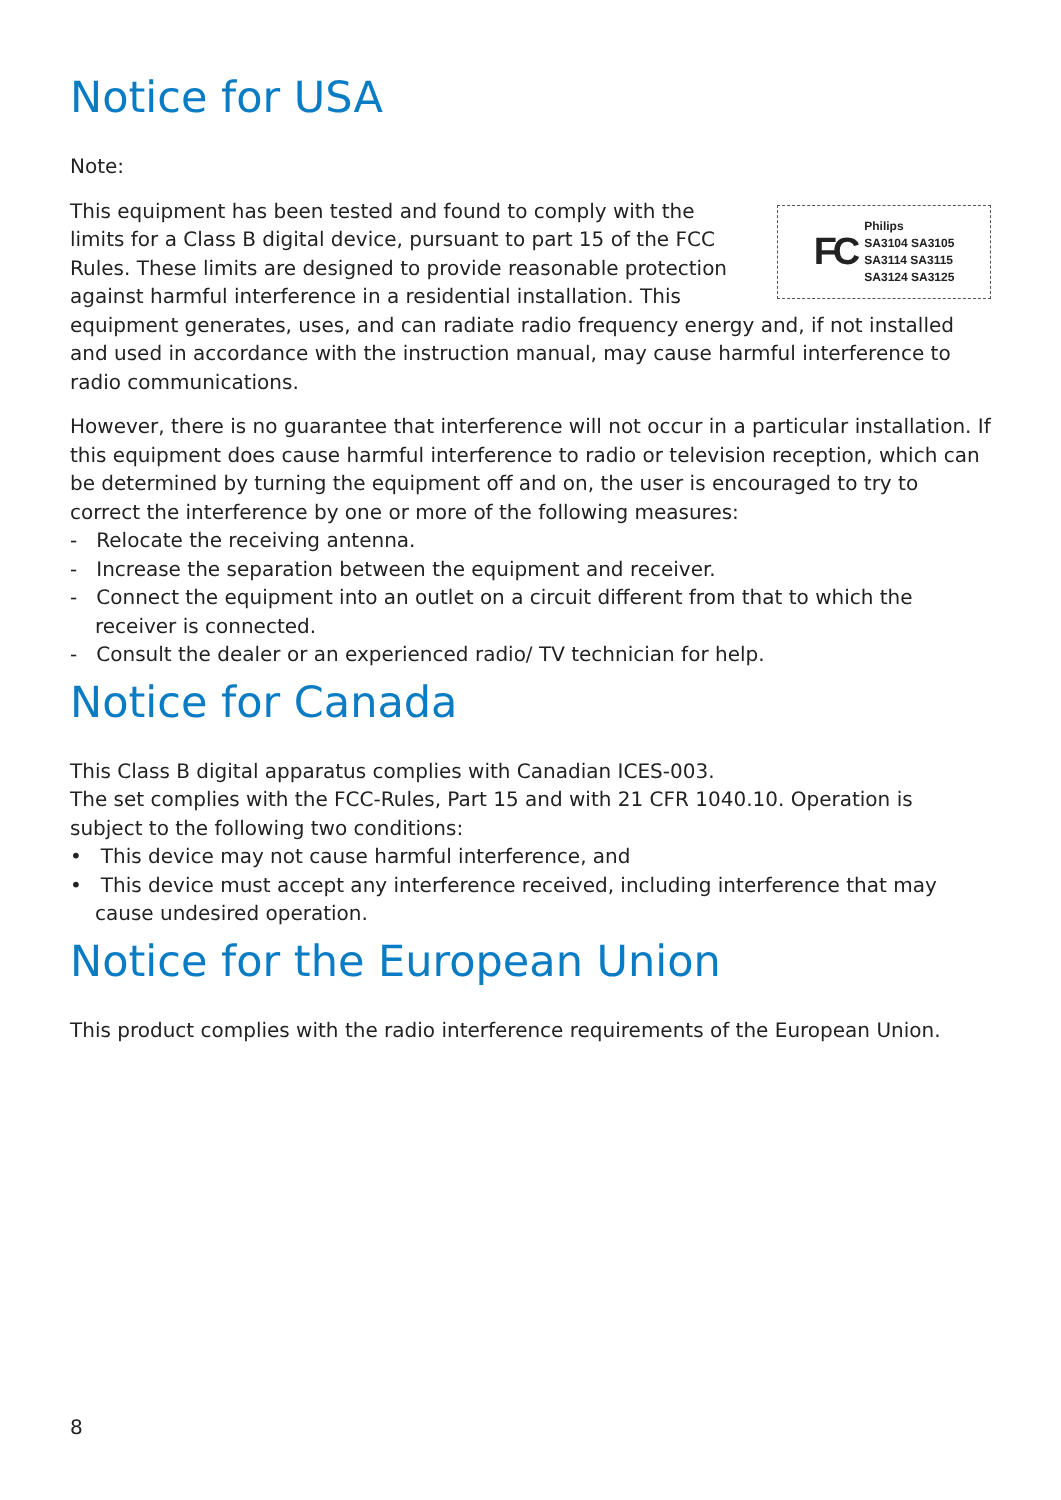Notice for USA
Note:
FC
Philips
SA3104 SA3105
SA3114 SA3115
SA3124 SA3125
This equipment has been tested and found to comply with the limits for a Class B digital device, pursuant to part 15 of the FCC Rules. These limits are designed to provide reasonable protection against harmful interference in a residential installation. This equipment generates, uses, and can radiate radio frequency energy and, if not installed and used in accordance with the instruction manual, may cause harmful interference to radio communications.
However, there is no guarantee that interference will not occur in a particular installation. If this equipment does cause harmful interference to radio or television reception, which can be determined by turning the equipment off and on, the user is encouraged to try to correct the interference by one or more of the following measures:
- Relocate the receiving antenna.
- Increase the separation between the equipment and receiver.
- Connect the equipment into an outlet on a circuit different from that to which the receiver is connected.
- Consult the dealer or an experienced radio/ TV technician for help.
Notice for Canada
This Class B digital apparatus complies with Canadian ICES-003.
The set complies with the FCC-Rules, Part 15 and with 21 CFR 1040.10. Operation is subject to the following two conditions:
• This device may not cause harmful interference, and
• This device must accept any interference received, including interference that may cause undesired operation.
Notice for the European Union
This product complies with the radio interference requirements of the European Union.
8